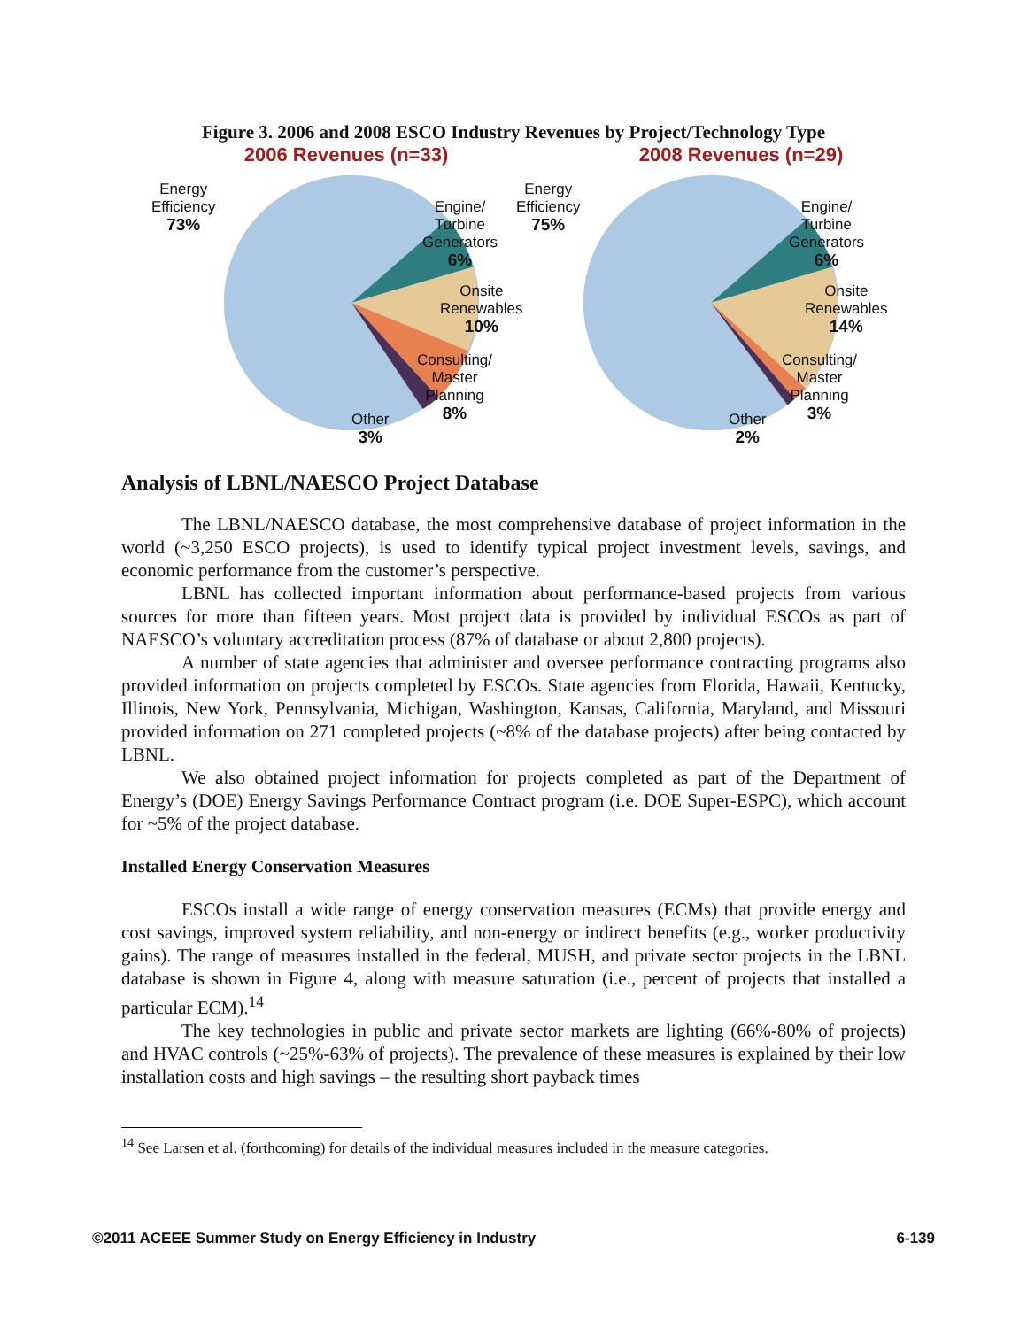Figure 3. 2006 and 2008 ESCO Industry Revenues by Project/Technology Type
2006 Revenues (n=33)
Energy
Efficiency
73%
Engine/
Turbine
Generators
6%
Onsite
Renewables
10%
Consulting/
Master
Planning
8%
Other
3%
2008 Revenues (n=29)
Energy
Efficiency
75%
Engine/
Turbine
Generators
6%
Onsite
Renewables
14%
Consulting/
Master
Planning
3%
Other
2%
Analysis of LBNL/NAESCO Project Database
The LBNL/NAESCO database, the most comprehensive database of project information in the world (~3,250 ESCO projects), is used to identify typical project investment levels, savings, and economic performance from the customer’s perspective.
LBNL has collected important information about performance-based projects from various sources for more than fifteen years. Most project data is provided by individual ESCOs as part of NAESCO’s voluntary accreditation process (87% of database or about 2,800 projects).
A number of state agencies that administer and oversee performance contracting programs also provided information on projects completed by ESCOs. State agencies from Florida, Hawaii, Kentucky, Illinois, New York, Pennsylvania, Michigan, Washington, Kansas, California, Maryland, and Missouri provided information on 271 completed projects (~8% of the database projects) after being contacted by LBNL.
We also obtained project information for projects completed as part of the Department of Energy’s (DOE) Energy Savings Performance Contract program (i.e. DOE Super-ESPC), which account for ~5% of the project database.
Installed Energy Conservation Measures
ESCOs install a wide range of energy conservation measures (ECMs) that provide energy and cost savings, improved system reliability, and non-energy or indirect benefits (e.g., worker productivity gains). The range of measures installed in the federal, MUSH, and private sector projects in the LBNL database is shown in Figure 4, along with measure saturation (i.e., percent of projects that installed a particular ECM).<sup>14</sup>
The key technologies in public and private sector markets are lighting (66%-80% of projects) and HVAC controls (~25%-63% of projects). The prevalence of these measures is explained by their low installation costs and high savings – the resulting short payback times
<sup>14</sup> See Larsen et al. (forthcoming) for details of the individual measures included in the measure categories.
©2011 ACEEE Summer Study on Energy Efficiency in Industry 6-139